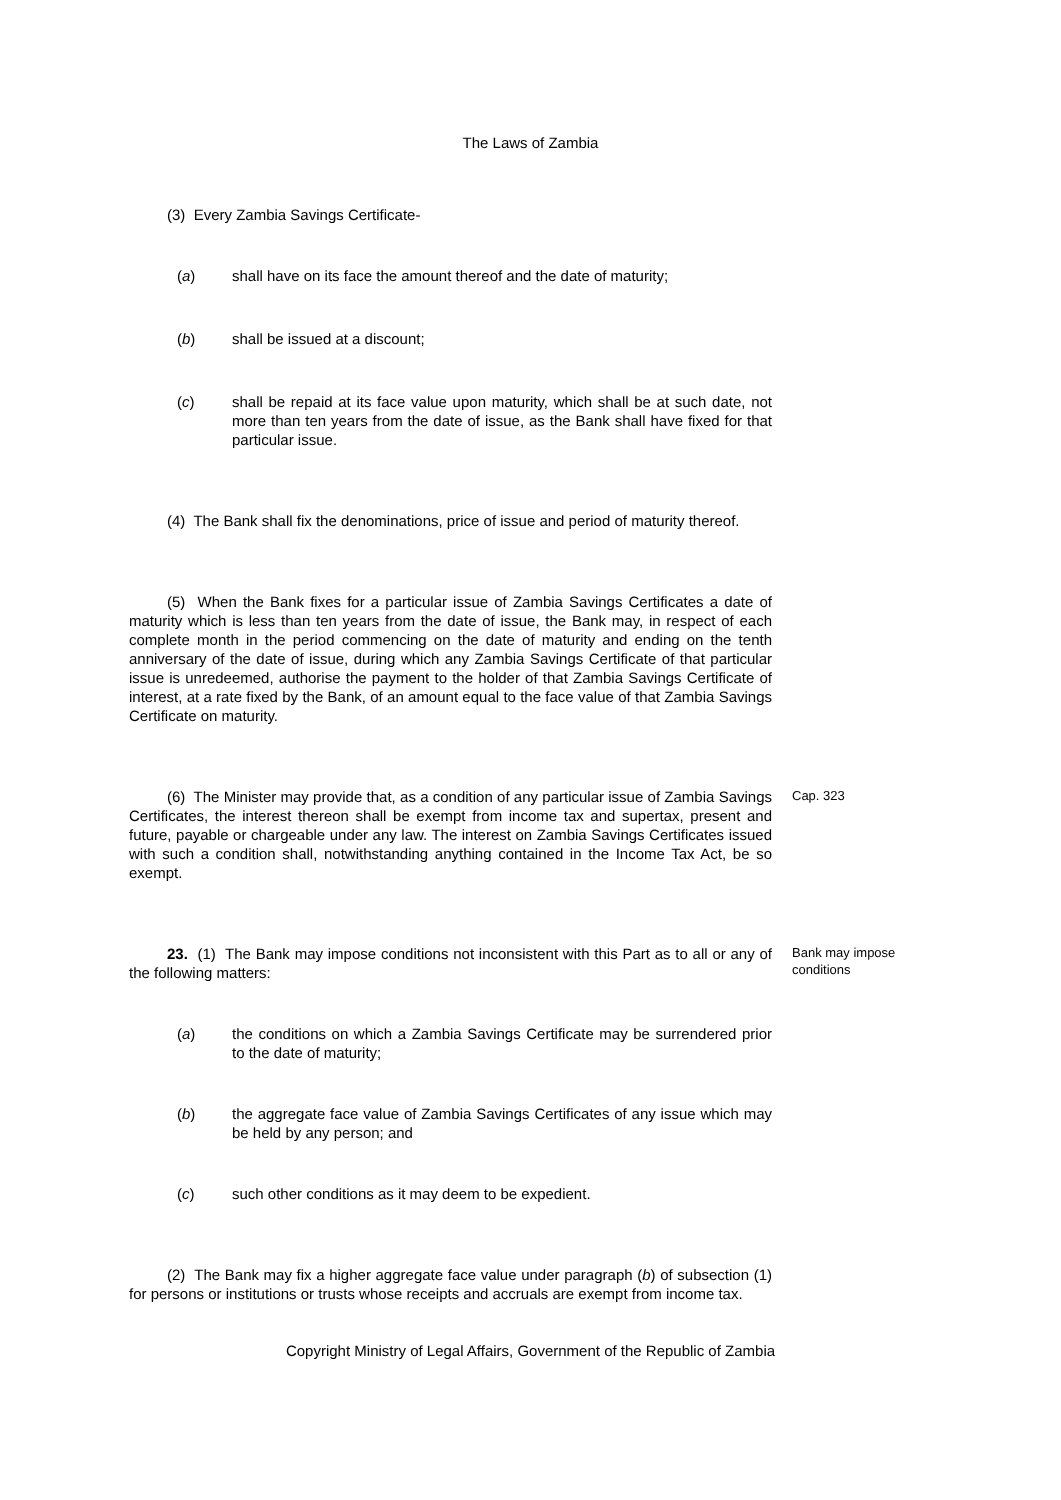The Laws of Zambia
(3) Every Zambia Savings Certificate-
(a) shall have on its face the amount thereof and the date of maturity;
(b) shall be issued at a discount;
(c) shall be repaid at its face value upon maturity, which shall be at such date, not more than ten years from the date of issue, as the Bank shall have fixed for that particular issue.
(4) The Bank shall fix the denominations, price of issue and period of maturity thereof.
(5) When the Bank fixes for a particular issue of Zambia Savings Certificates a date of maturity which is less than ten years from the date of issue, the Bank may, in respect of each complete month in the period commencing on the date of maturity and ending on the tenth anniversary of the date of issue, during which any Zambia Savings Certificate of that particular issue is unredeemed, authorise the payment to the holder of that Zambia Savings Certificate of interest, at a rate fixed by the Bank, of an amount equal to the face value of that Zambia Savings Certificate on maturity.
(6) The Minister may provide that, as a condition of any particular issue of Zambia Savings Certificates, the interest thereon shall be exempt from income tax and supertax, present and future, payable or chargeable under any law. The interest on Zambia Savings Certificates issued with such a condition shall, notwithstanding anything contained in the Income Tax Act, be so exempt.
Cap. 323
23. (1) The Bank may impose conditions not inconsistent with this Part as to all or any of the following matters:
Bank may impose conditions
(a) the conditions on which a Zambia Savings Certificate may be surrendered prior to the date of maturity;
(b) the aggregate face value of Zambia Savings Certificates of any issue which may be held by any person; and
(c) such other conditions as it may deem to be expedient.
(2) The Bank may fix a higher aggregate face value under paragraph (b) of subsection (1) for persons or institutions or trusts whose receipts and accruals are exempt from income tax.
Copyright Ministry of Legal Affairs, Government of the Republic of Zambia